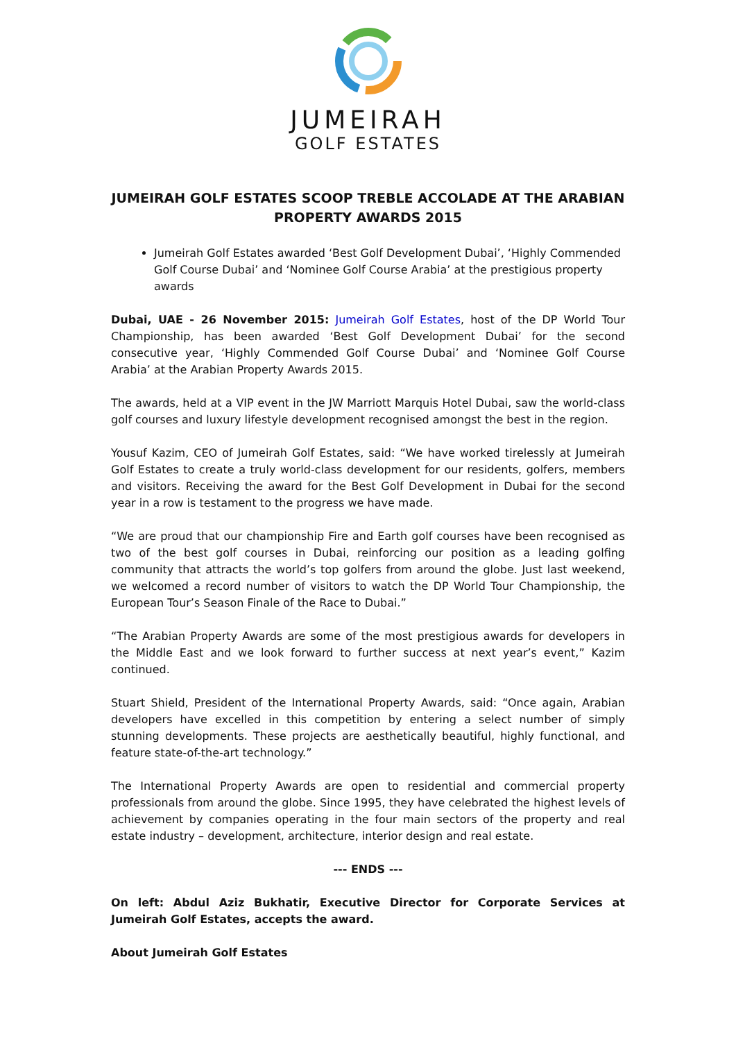JUMEIRAH
GOLF ESTATES
JUMEIRAH GOLF ESTATES SCOOP TREBLE ACCOLADE AT THE ARABIAN PROPERTY AWARDS 2015
Jumeirah Golf Estates awarded ‘Best Golf Development Dubai’, ‘Highly Commended Golf Course Dubai’ and ‘Nominee Golf Course Arabia’ at the prestigious property awards
Dubai, UAE - 26 November 2015: Jumeirah Golf Estates, host of the DP World Tour Championship, has been awarded ‘Best Golf Development Dubai’ for the second consecutive year, ‘Highly Commended Golf Course Dubai’ and ‘Nominee Golf Course Arabia’ at the Arabian Property Awards 2015.
The awards, held at a VIP event in the JW Marriott Marquis Hotel Dubai, saw the world-class golf courses and luxury lifestyle development recognised amongst the best in the region.
Yousuf Kazim, CEO of Jumeirah Golf Estates, said: “We have worked tirelessly at Jumeirah Golf Estates to create a truly world-class development for our residents, golfers, members and visitors. Receiving the award for the Best Golf Development in Dubai for the second year in a row is testament to the progress we have made.
“We are proud that our championship Fire and Earth golf courses have been recognised as two of the best golf courses in Dubai, reinforcing our position as a leading golfing community that attracts the world’s top golfers from around the globe. Just last weekend, we welcomed a record number of visitors to watch the DP World Tour Championship, the European Tour’s Season Finale of the Race to Dubai.”
“The Arabian Property Awards are some of the most prestigious awards for developers in the Middle East and we look forward to further success at next year’s event,” Kazim continued.
Stuart Shield, President of the International Property Awards, said: “Once again, Arabian developers have excelled in this competition by entering a select number of simply stunning developments. These projects are aesthetically beautiful, highly functional, and feature state-of-the-art technology.”
The International Property Awards are open to residential and commercial property professionals from around the globe. Since 1995, they have celebrated the highest levels of achievement by companies operating in the four main sectors of the property and real estate industry – development, architecture, interior design and real estate.
--- ENDS ---
On left: Abdul Aziz Bukhatir, Executive Director for Corporate Services at Jumeirah Golf Estates, accepts the award.
About Jumeirah Golf Estates